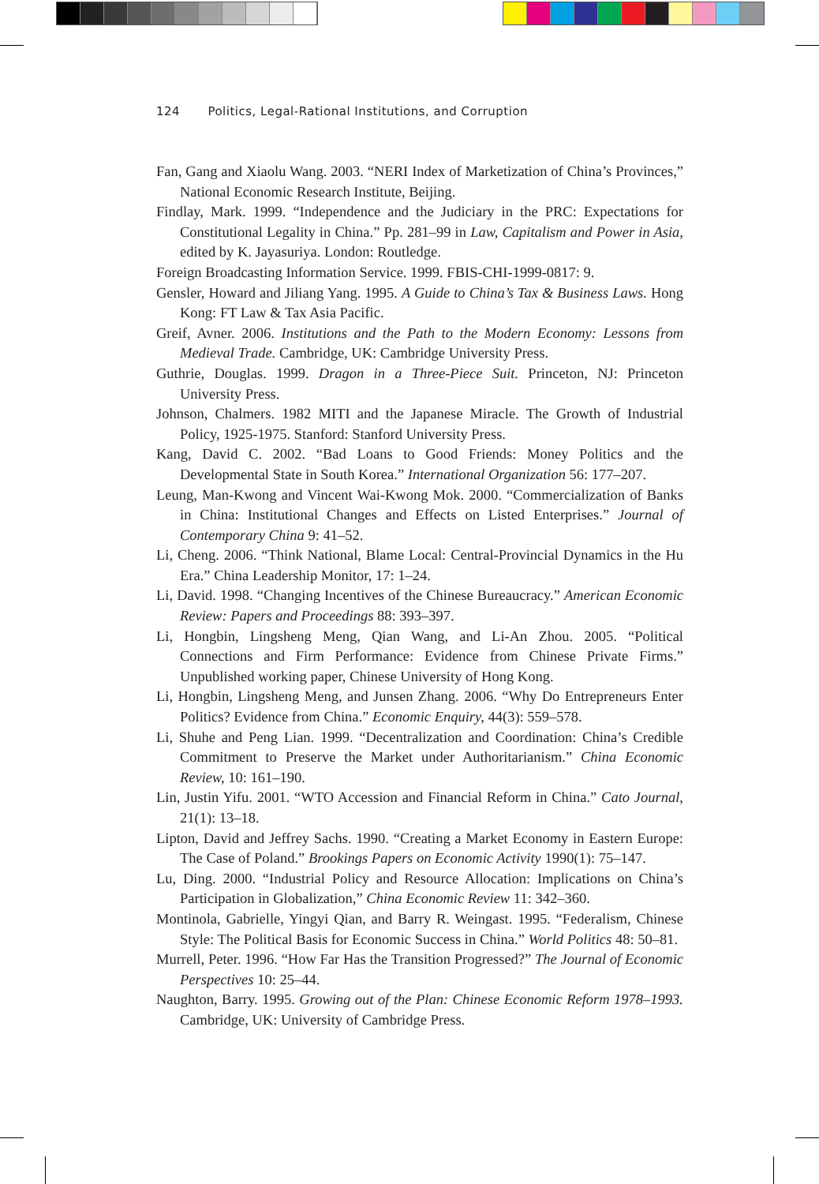124 Politics, Legal-Rational Institutions, and Corruption
Fan, Gang and Xiaolu Wang. 2003. “NERI Index of Marketization of China’s Provinces,” National Economic Research Institute, Beijing.
Findlay, Mark. 1999. “Independence and the Judiciary in the PRC: Expectations for Constitutional Legality in China.” Pp. 281–99 in Law, Capitalism and Power in Asia, edited by K. Jayasuriya. London: Routledge.
Foreign Broadcasting Information Service. 1999. FBIS-CHI-1999-0817: 9.
Gensler, Howard and Jiliang Yang. 1995. A Guide to China’s Tax & Business Laws. Hong Kong: FT Law & Tax Asia Pacific.
Greif, Avner. 2006. Institutions and the Path to the Modern Economy: Lessons from Medieval Trade. Cambridge, UK: Cambridge University Press.
Guthrie, Douglas. 1999. Dragon in a Three-Piece Suit. Princeton, NJ: Princeton University Press.
Johnson, Chalmers. 1982 MITI and the Japanese Miracle. The Growth of Industrial Policy, 1925-1975. Stanford: Stanford University Press.
Kang, David C. 2002. “Bad Loans to Good Friends: Money Politics and the Developmental State in South Korea.” International Organization 56: 177–207.
Leung, Man-Kwong and Vincent Wai-Kwong Mok. 2000. “Commercialization of Banks in China: Institutional Changes and Effects on Listed Enterprises.” Journal of Contemporary China 9: 41–52.
Li, Cheng. 2006. “Think National, Blame Local: Central-Provincial Dynamics in the Hu Era.” China Leadership Monitor, 17: 1–24.
Li, David. 1998. “Changing Incentives of the Chinese Bureaucracy.” American Economic Review: Papers and Proceedings 88: 393–397.
Li, Hongbin, Lingsheng Meng, Qian Wang, and Li-An Zhou. 2005. “Political Connections and Firm Performance: Evidence from Chinese Private Firms.” Unpublished working paper, Chinese University of Hong Kong.
Li, Hongbin, Lingsheng Meng, and Junsen Zhang. 2006. “Why Do Entrepreneurs Enter Politics? Evidence from China.” Economic Enquiry, 44(3): 559–578.
Li, Shuhe and Peng Lian. 1999. “Decentralization and Coordination: China’s Credible Commitment to Preserve the Market under Authoritarianism.” China Economic Review, 10: 161–190.
Lin, Justin Yifu. 2001. “WTO Accession and Financial Reform in China.” Cato Journal, 21(1): 13–18.
Lipton, David and Jeffrey Sachs. 1990. “Creating a Market Economy in Eastern Europe: The Case of Poland.” Brookings Papers on Economic Activity 1990(1): 75–147.
Lu, Ding. 2000. “Industrial Policy and Resource Allocation: Implications on China’s Participation in Globalization,” China Economic Review 11: 342–360.
Montinola, Gabrielle, Yingyi Qian, and Barry R. Weingast. 1995. “Federalism, Chinese Style: The Political Basis for Economic Success in China.” World Politics 48: 50–81.
Murrell, Peter. 1996. “How Far Has the Transition Progressed?” The Journal of Economic Perspectives 10: 25–44.
Naughton, Barry. 1995. Growing out of the Plan: Chinese Economic Reform 1978–1993. Cambridge, UK: University of Cambridge Press.